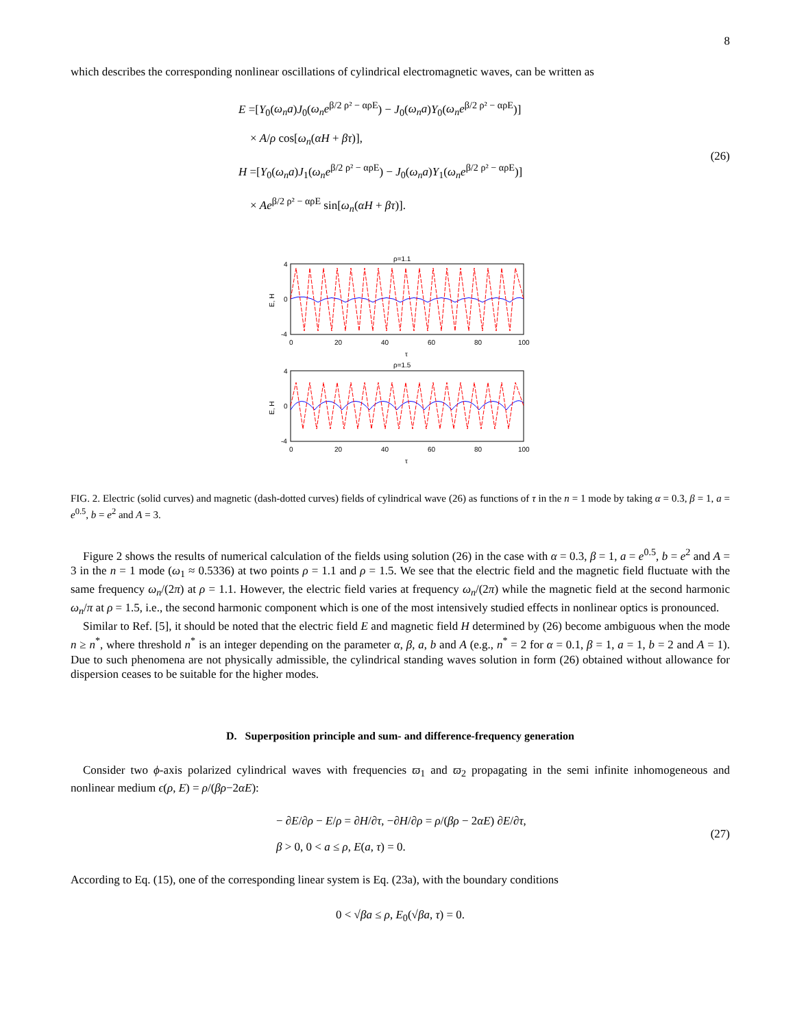8
which describes the corresponding nonlinear oscillations of cylindrical electromagnetic waves, can be written as
E =[Y<sub>0</sub>(ω<sub>n</sub>a)J<sub>0</sub>(ω<sub>n</sub>e<sup>β/2 ρ² − αρE</sup>) − J<sub>0</sub>(ω<sub>n</sub>a)Y<sub>0</sub>(ω<sub>n</sub>e<sup>β/2 ρ² − αρE</sup>)]
× A/ρ cos[ω<sub>n</sub>(αH + βτ)],
H =[Y<sub>0</sub>(ω<sub>n</sub>a)J<sub>1</sub>(ω<sub>n</sub>e<sup>β/2 ρ² − αρE</sup>) − J<sub>0</sub>(ω<sub>n</sub>a)Y<sub>1</sub>(ω<sub>n</sub>e<sup>β/2 ρ² − αρE</sup>)]
× Ae<sup>β/2 ρ² − αρE</sup> sin[ω<sub>n</sub>(αH + βτ)].
(26)
ρ=1.1
4
0
-4
E, H
0
20
40
60
80
100
τ
ρ=1.5
4
0
-4
E, H
0
20
40
60
80
100
τ
FIG. 2. Electric (solid curves) and magnetic (dash-dotted curves) fields of cylindrical wave (26) as functions of τ in the n = 1 mode by taking α = 0.3, β = 1, a = e<sup>0.5</sup>, b = e<sup>2</sup> and A = 3.
Figure 2 shows the results of numerical calculation of the fields using solution (26) in the case with α = 0.3, β = 1, a = e<sup>0.5</sup>, b = e<sup>2</sup> and A = 3 in the n = 1 mode (ω<sub>1</sub> ≈ 0.5336) at two points ρ = 1.1 and ρ = 1.5. We see that the electric field and the magnetic field fluctuate with the same frequency ω<sub>n</sub>/(2π) at ρ = 1.1. However, the electric field varies at frequency ω<sub>n</sub>/(2π) while the magnetic field at the second harmonic ω<sub>n</sub>/π at ρ = 1.5, i.e., the second harmonic component which is one of the most intensively studied effects in nonlinear optics is pronounced.
Similar to Ref. [5], it should be noted that the electric field E and magnetic field H determined by (26) become ambiguous when the mode n ≥ n<sup>*</sup>, where threshold n<sup>*</sup> is an integer depending on the parameter α, β, a, b and A (e.g., n<sup>*</sup> = 2 for α = 0.1, β = 1, a = 1, b = 2 and A = 1). Due to such phenomena are not physically admissible, the cylindrical standing waves solution in form (26) obtained without allowance for dispersion ceases to be suitable for the higher modes.
D. Superposition principle and sum- and difference-frequency generation
Consider two ϕ-axis polarized cylindrical waves with frequencies ϖ<sub>1</sub> and ϖ<sub>2</sub> propagating in the semi infinite inhomogeneous and nonlinear medium ϵ(ρ, E) = ρ/(βρ−2αE):
− ∂E/∂ρ − E/ρ = ∂H/∂τ, −∂H/∂ρ = ρ/(βρ − 2αE) ∂E/∂τ,
β > 0, 0 < a ≤ ρ, E(a, τ) = 0.
(27)
According to Eq. (15), one of the corresponding linear system is Eq. (23a), with the boundary conditions
0 < √βa ≤ ρ, E<sub>0</sub>(√βa, τ) = 0.